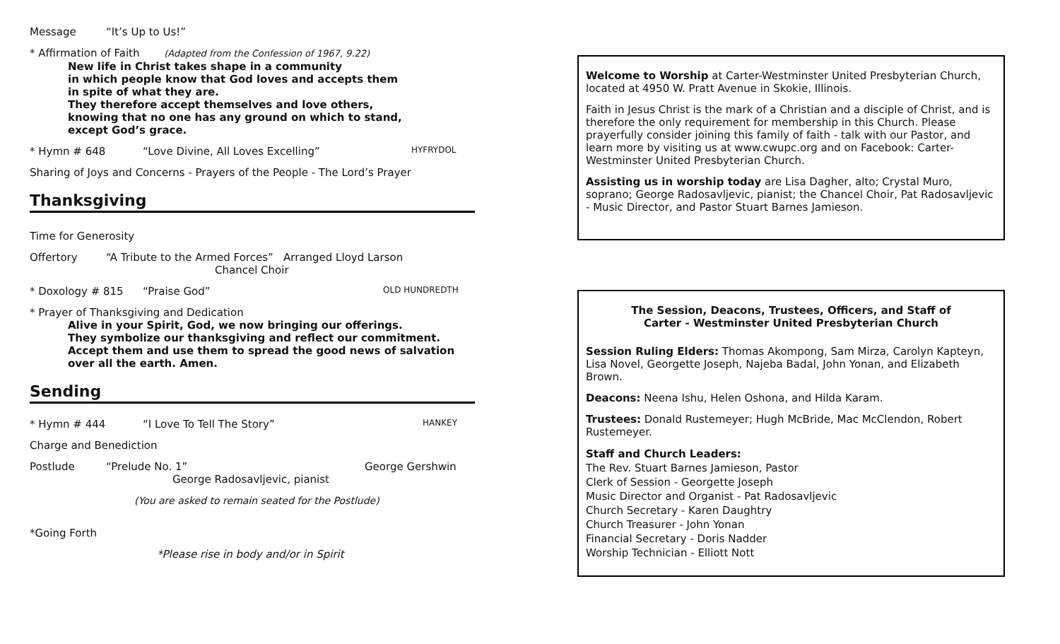Message “It’s Up to Us!”
* Affirmation of Faith (Adapted from the Confession of 1967, 9.22)
New life in Christ takes shape in a community
in which people know that God loves and accepts them
in spite of what they are.
They therefore accept themselves and love others,
knowing that no one has any ground on which to stand,
except God’s grace.
* Hymn # 648 “Love Divine, All Loves Excelling” HYFRYDOL
Sharing of Joys and Concerns - Prayers of the People - The Lord’s Prayer
Thanksgiving
Time for Generosity
Offertory “A Tribute to the Armed Forces” Arranged Lloyd Larson
Chancel Choir
* Doxology # 815 “Praise God” OLD HUNDREDTH
* Prayer of Thanksgiving and Dedication
Alive in your Spirit, God, we now bringing our offerings.
They symbolize our thanksgiving and reflect our commitment.
Accept them and use them to spread the good news of salvation
over all the earth. Amen.
Sending
* Hymn # 444 “I Love To Tell The Story” HANKEY
Charge and Benediction
Postlude “Prelude No. 1”
George Radosavljevic, pianist George Gershwin
(You are asked to remain seated for the Postlude)
*Going Forth
*Please rise in body and/or in Spirit
Welcome to Worship at Carter-Westminster United Presbyterian Church, located at 4950 W. Pratt Avenue in Skokie, Illinois.
Faith in Jesus Christ is the mark of a Christian and a disciple of Christ, and is therefore the only requirement for membership in this Church. Please prayerfully consider joining this family of faith - talk with our Pastor, and learn more by visiting us at www.cwupc.org and on Facebook: Carter-Westminster United Presbyterian Church.
Assisting us in worship today are Lisa Dagher, alto; Crystal Muro, soprano; George Radosavljevic, pianist; the Chancel Choir, Pat Radosavljevic - Music Director, and Pastor Stuart Barnes Jamieson.
The Session, Deacons, Trustees, Officers, and Staff of
Carter - Westminster United Presbyterian Church
Session Ruling Elders: Thomas Akompong, Sam Mirza, Carolyn Kapteyn, Lisa Novel, Georgette Joseph, Najeba Badal, John Yonan, and Elizabeth Brown.
Deacons: Neena Ishu, Helen Oshona, and Hilda Karam.
Trustees: Donald Rustemeyer; Hugh McBride, Mac McClendon, Robert Rustemeyer.
Staff and Church Leaders:
The Rev. Stuart Barnes Jamieson, Pastor
Clerk of Session - Georgette Joseph
Music Director and Organist - Pat Radosavljevic
Church Secretary - Karen Daughtry
Church Treasurer - John Yonan
Financial Secretary - Doris Nadder
Worship Technician - Elliott Nott